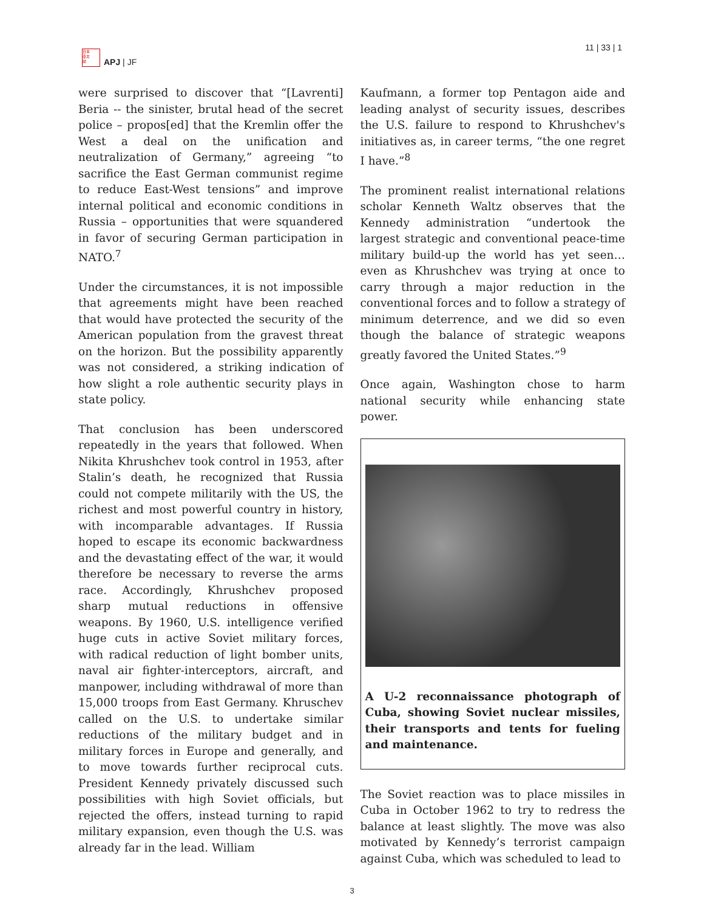日本
亞太
誌
APJ | JF
11 | 33 | 1
were surprised to discover that “[Lavrenti] Beria -- the sinister, brutal head of the secret police – propos[ed] that the Kremlin offer the West a deal on the unification and neutralization of Germany,” agreeing “to sacrifice the East German communist regime to reduce East-West tensions” and improve internal political and economic conditions in Russia – opportunities that were squandered in favor of securing German participation in NATO.<sup>7</sup>
Under the circumstances, it is not impossible that agreements might have been reached that would have protected the security of the American population from the gravest threat on the horizon. But the possibility apparently was not considered, a striking indication of how slight a role authentic security plays in state policy.
That conclusion has been underscored repeatedly in the years that followed. When Nikita Khrushchev took control in 1953, after Stalin’s death, he recognized that Russia could not compete militarily with the US, the richest and most powerful country in history, with incomparable advantages. If Russia hoped to escape its economic backwardness and the devastating effect of the war, it would therefore be necessary to reverse the arms race. Accordingly, Khrushchev proposed sharp mutual reductions in offensive weapons. By 1960, U.S. intelligence verified huge cuts in active Soviet military forces, with radical reduction of light bomber units, naval air fighter-interceptors, aircraft, and manpower, including withdrawal of more than 15,000 troops from East Germany. Khruschev called on the U.S. to undertake similar reductions of the military budget and in military forces in Europe and generally, and to move towards further reciprocal cuts. President Kennedy privately discussed such possibilities with high Soviet officials, but rejected the offers, instead turning to rapid military expansion, even though the U.S. was already far in the lead. William
Kaufmann, a former top Pentagon aide and leading analyst of security issues, describes the U.S. failure to respond to Khrushchev's initiatives as, in career terms, “the one regret I have.”<sup>8</sup>
The prominent realist international relations scholar Kenneth Waltz observes that the Kennedy administration “undertook the largest strategic and conventional peace-time military build-up the world has yet seen…even as Khrushchev was trying at once to carry through a major reduction in the conventional forces and to follow a strategy of minimum deterrence, and we did so even though the balance of strategic weapons greatly favored the United States.”<sup>9</sup>
Once again, Washington chose to harm national security while enhancing state power.
A U-2 reconnaissance photograph of Cuba, showing Soviet nuclear missiles, their transports and tents for fueling and maintenance.
The Soviet reaction was to place missiles in Cuba in October 1962 to try to redress the balance at least slightly. The move was also motivated by Kennedy’s terrorist campaign against Cuba, which was scheduled to lead to
3